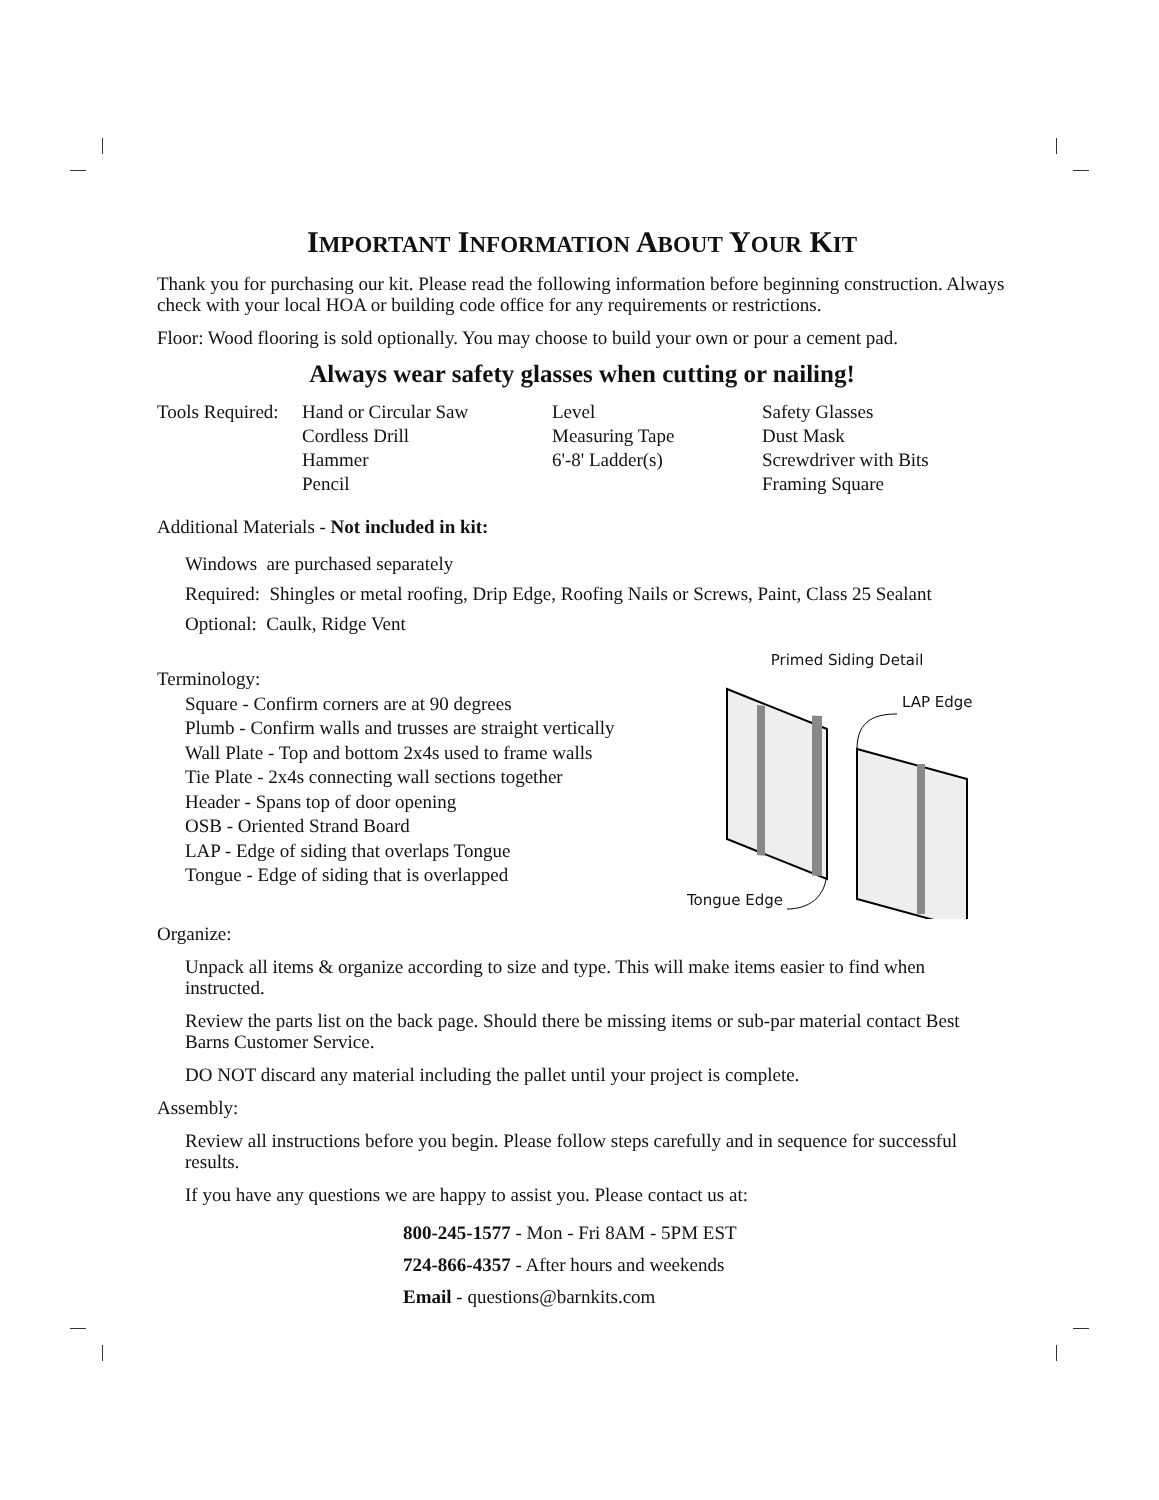IMPORTANT INFORMATION ABOUT YOUR KIT
Thank you for purchasing our kit. Please read the following information before beginning construction. Always check with your local HOA or building code office for any requirements or restrictions.
Floor: Wood flooring is sold optionally. You may choose to build your own or pour a cement pad.
Always wear safety glasses when cutting or nailing!
Tools Required:
Hand or Circular Saw
Cordless Drill
Hammer
Pencil
Level
Measuring Tape
6'-8' Ladder(s)
Safety Glasses
Dust Mask
Screwdriver with Bits
Framing Square
Additional Materials - Not included in kit:
Windows are purchased separately
Required: Shingles or metal roofing, Drip Edge, Roofing Nails or Screws, Paint, Class 25 Sealant
Optional: Caulk, Ridge Vent
Terminology:
Square - Confirm corners are at 90 degrees
Plumb - Confirm walls and trusses are straight vertically
Wall Plate - Top and bottom 2x4s used to frame walls
Tie Plate - 2x4s connecting wall sections together
Header - Spans top of door opening
OSB - Oriented Strand Board
LAP - Edge of siding that overlaps Tongue
Tongue - Edge of siding that is overlapped
Primed Siding Detail
LAP Edge
Tongue Edge
Organize:
Unpack all items & organize according to size and type. This will make items easier to find when instructed.
Review the parts list on the back page. Should there be missing items or sub-par material contact Best Barns Customer Service.
DO NOT discard any material including the pallet until your project is complete.
Assembly:
Review all instructions before you begin. Please follow steps carefully and in sequence for successful results.
If you have any questions we are happy to assist you. Please contact us at:
800-245-1577 - Mon - Fri 8AM - 5PM EST
724-866-4357 - After hours and weekends
Email - questions@barnkits.com